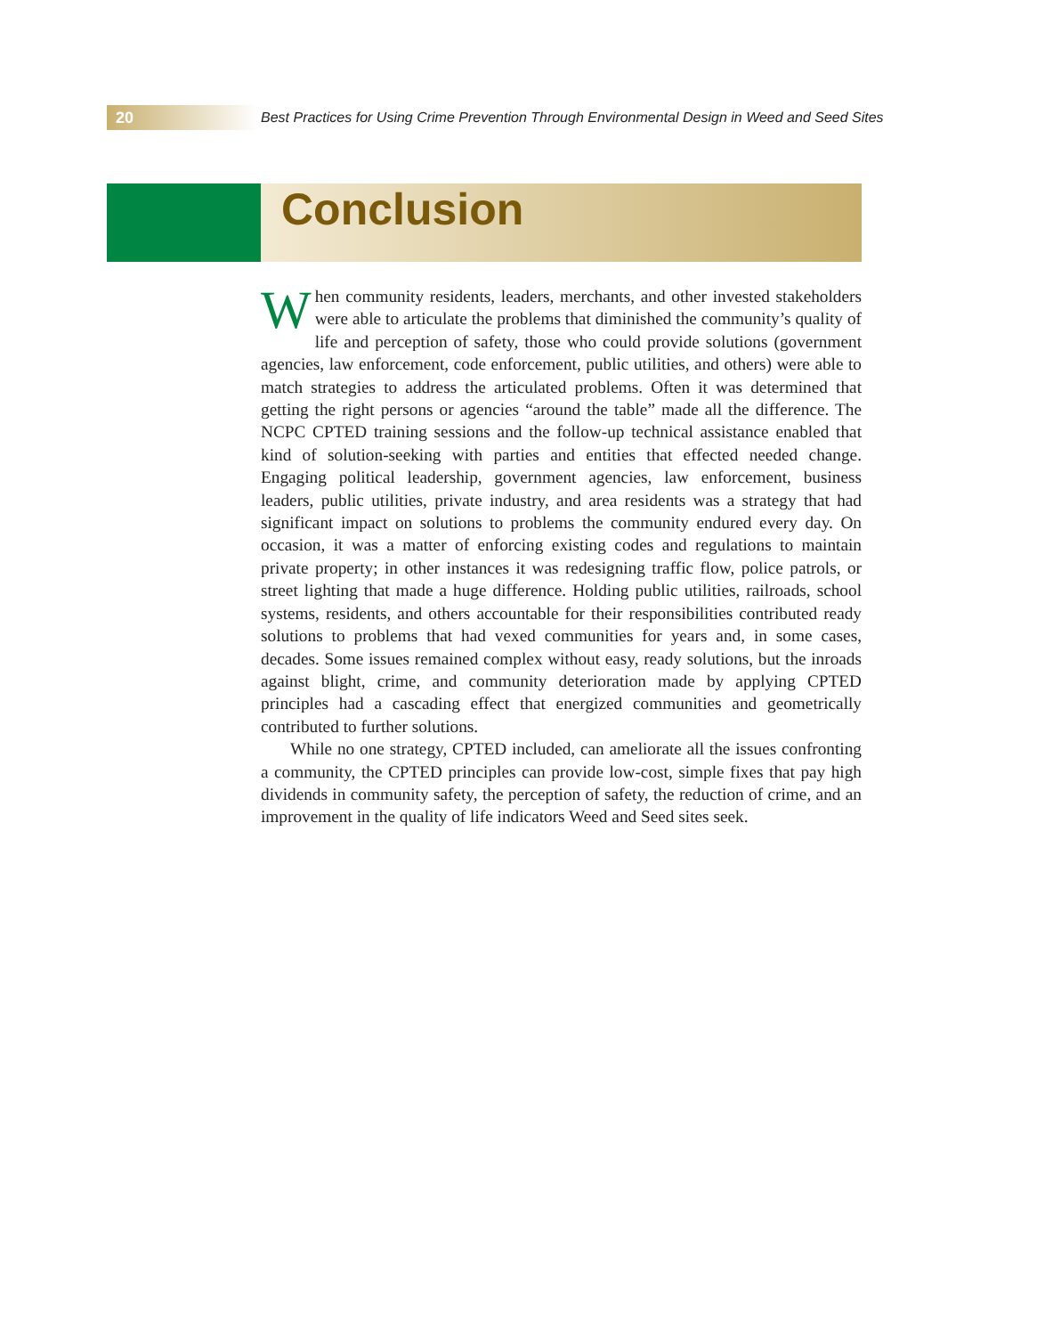20
Best Practices for Using Crime Prevention Through Environmental Design in Weed and Seed Sites
Conclusion
When community residents, leaders, merchants, and other invested stakeholders were able to articulate the problems that diminished the community’s quality of life and perception of safety, those who could provide solutions (government agencies, law enforcement, code enforcement, public utilities, and others) were able to match strategies to address the articulated problems. Often it was determined that getting the right persons or agencies “around the table” made all the difference. The NCPC CPTED training sessions and the follow-up technical assistance enabled that kind of solution-seeking with parties and entities that effected needed change. Engaging political leadership, government agencies, law enforcement, business leaders, public utilities, private industry, and area residents was a strategy that had significant impact on solutions to problems the community endured every day. On occasion, it was a matter of enforcing existing codes and regulations to maintain private property; in other instances it was redesigning traffic flow, police patrols, or street lighting that made a huge difference. Holding public utilities, railroads, school systems, residents, and others accountable for their responsibilities contributed ready solutions to problems that had vexed communities for years and, in some cases, decades. Some issues remained complex without easy, ready solutions, but the inroads against blight, crime, and community deterioration made by applying CPTED principles had a cascading effect that energized communities and geometrically contributed to further solutions.
While no one strategy, CPTED included, can ameliorate all the issues confronting a community, the CPTED principles can provide low-cost, simple fixes that pay high dividends in community safety, the perception of safety, the reduction of crime, and an improvement in the quality of life indicators Weed and Seed sites seek.